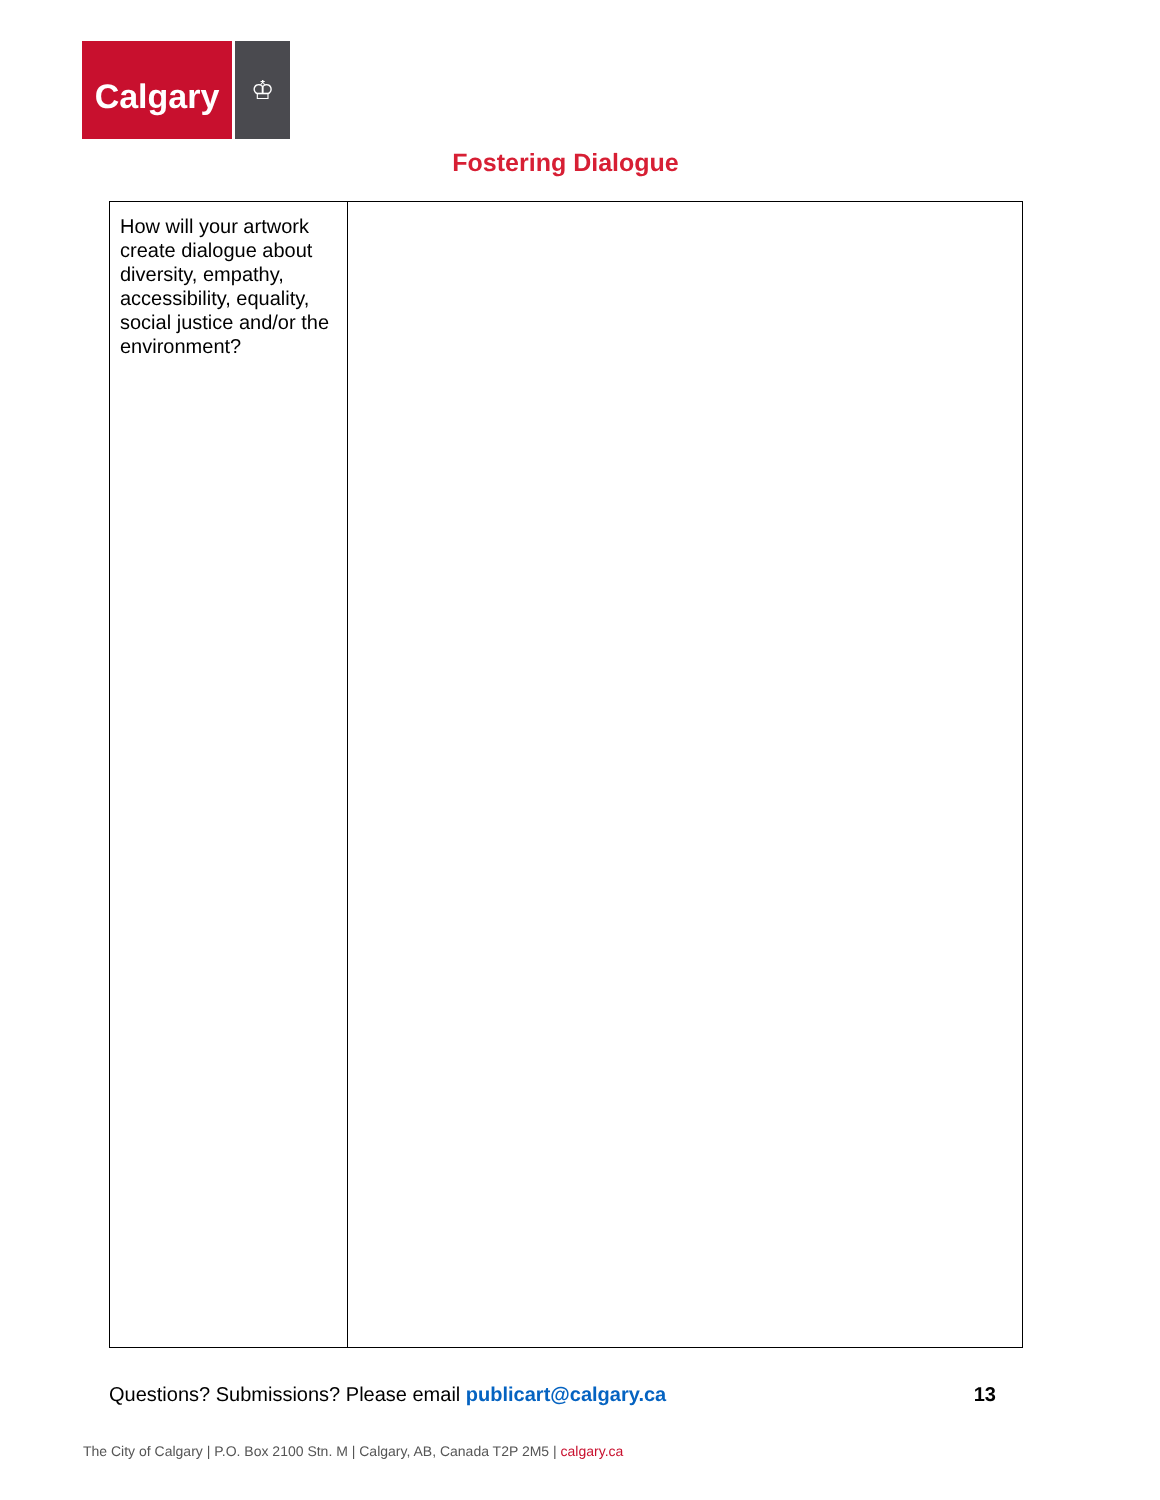Calgary
♔
Fostering Dialogue
| How will your artwork create dialogue about diversity, empathy, accessibility, equality, social justice and/or the environment? | |
Questions? Submissions? Please email publicart@calgary.ca
13
The City of Calgary | P.O. Box 2100 Stn. M | Calgary, AB, Canada T2P 2M5 | calgary.ca